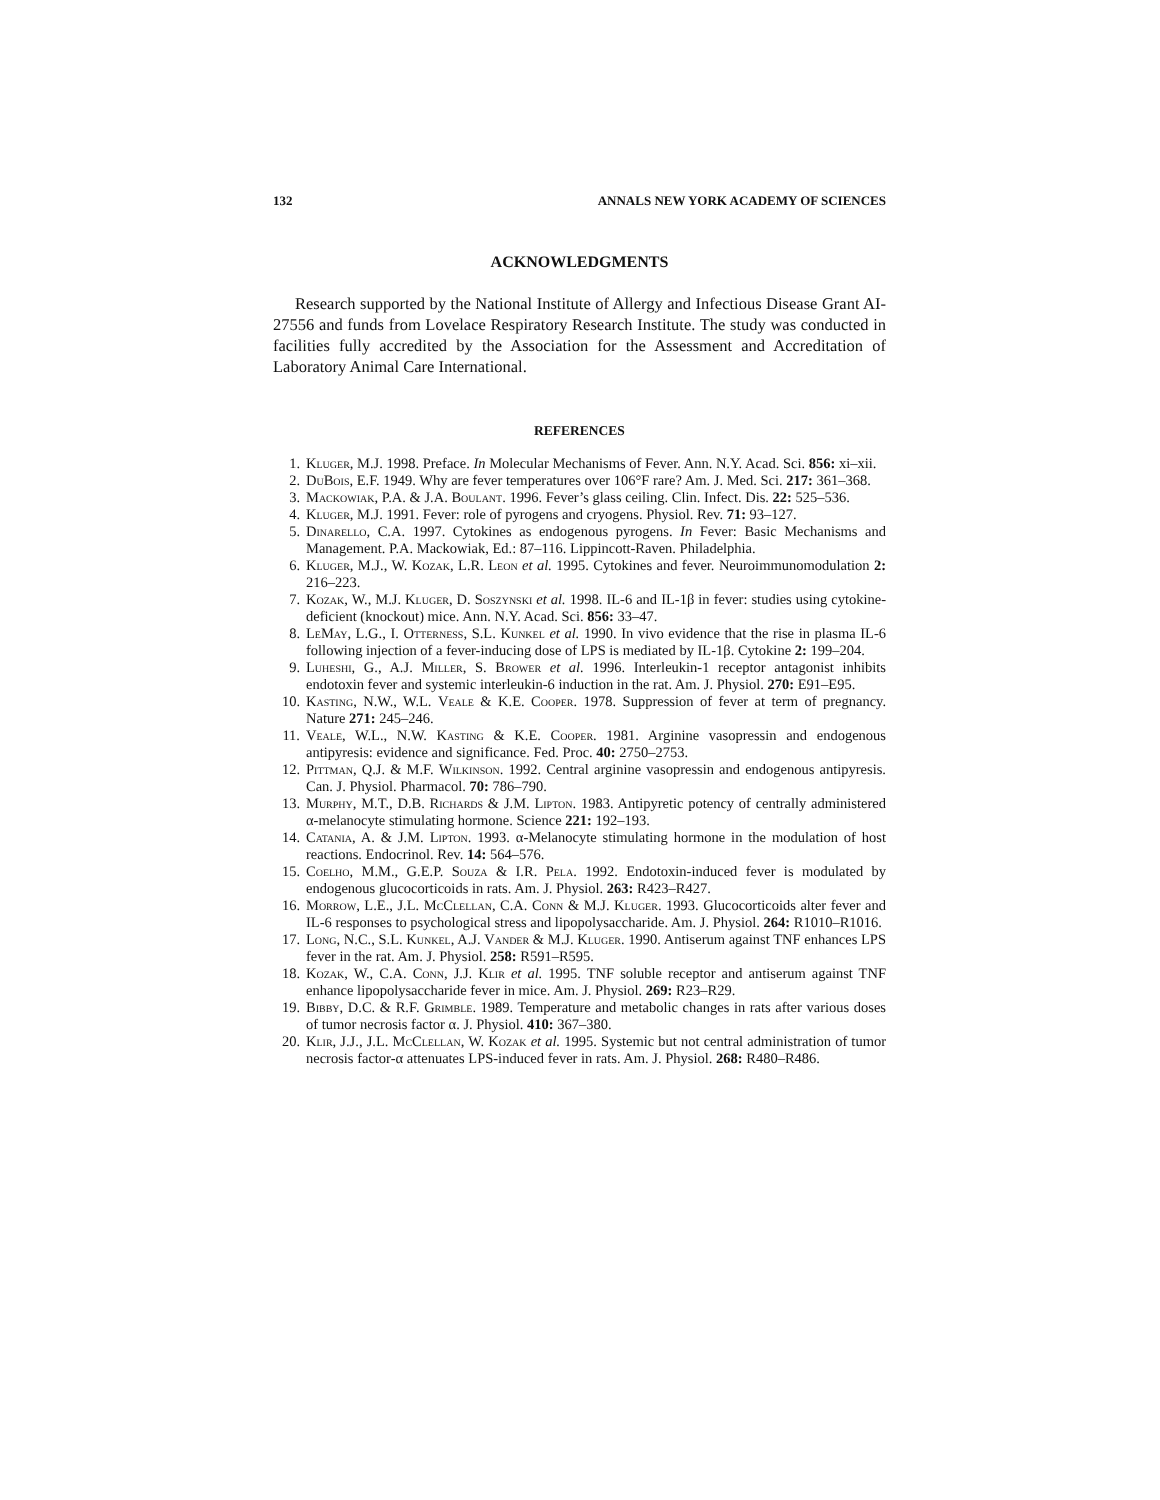132 ANNALS NEW YORK ACADEMY OF SCIENCES
ACKNOWLEDGMENTS
Research supported by the National Institute of Allergy and Infectious Disease Grant AI-27556 and funds from Lovelace Respiratory Research Institute. The study was conducted in facilities fully accredited by the Association for the Assessment and Accreditation of Laboratory Animal Care International.
REFERENCES
1. Kluger, M.J. 1998. Preface. In Molecular Mechanisms of Fever. Ann. N.Y. Acad. Sci. 856: xi–xii.
2. DuBois, E.F. 1949. Why are fever temperatures over 106°F rare? Am. J. Med. Sci. 217: 361–368.
3. Mackowiak, P.A. & J.A. Boulant. 1996. Fever’s glass ceiling. Clin. Infect. Dis. 22: 525–536.
4. Kluger, M.J. 1991. Fever: role of pyrogens and cryogens. Physiol. Rev. 71: 93–127.
5. Dinarello, C.A. 1997. Cytokines as endogenous pyrogens. In Fever: Basic Mechanisms and Management. P.A. Mackowiak, Ed.: 87–116. Lippincott-Raven. Philadelphia.
6. Kluger, M.J., W. Kozak, L.R. Leon et al. 1995. Cytokines and fever. Neuroimmunomodulation 2: 216–223.
7. Kozak, W., M.J. Kluger, D. Soszynski et al. 1998. IL-6 and IL-1β in fever: studies using cytokine-deficient (knockout) mice. Ann. N.Y. Acad. Sci. 856: 33–47.
8. LeMay, L.G., I. Otterness, S.L. Kunkel et al. 1990. In vivo evidence that the rise in plasma IL-6 following injection of a fever-inducing dose of LPS is mediated by IL-1β. Cytokine 2: 199–204.
9. Luheshi, G., A.J. Miller, S. Brower et al. 1996. Interleukin-1 receptor antagonist inhibits endotoxin fever and systemic interleukin-6 induction in the rat. Am. J. Physiol. 270: E91–E95.
10. Kasting, N.W., W.L. Veale & K.E. Cooper. 1978. Suppression of fever at term of pregnancy. Nature 271: 245–246.
11. Veale, W.L., N.W. Kasting & K.E. Cooper. 1981. Arginine vasopressin and endogenous antipyresis: evidence and significance. Fed. Proc. 40: 2750–2753.
12. Pittman, Q.J. & M.F. Wilkinson. 1992. Central arginine vasopressin and endogenous antipyresis. Can. J. Physiol. Pharmacol. 70: 786–790.
13. Murphy, M.T., D.B. Richards & J.M. Lipton. 1983. Antipyretic potency of centrally administered α-melanocyte stimulating hormone. Science 221: 192–193.
14. Catania, A. & J.M. Lipton. 1993. α-Melanocyte stimulating hormone in the modulation of host reactions. Endocrinol. Rev. 14: 564–576.
15. Coelho, M.M., G.E.P. Souza & I.R. Pela. 1992. Endotoxin-induced fever is modulated by endogenous glucocorticoids in rats. Am. J. Physiol. 263: R423–R427.
16. Morrow, L.E., J.L. McClellan, C.A. Conn & M.J. Kluger. 1993. Glucocorticoids alter fever and IL-6 responses to psychological stress and lipopolysaccharide. Am. J. Physiol. 264: R1010–R1016.
17. Long, N.C., S.L. Kunkel, A.J. Vander & M.J. Kluger. 1990. Antiserum against TNF enhances LPS fever in the rat. Am. J. Physiol. 258: R591–R595.
18. Kozak, W., C.A. Conn, J.J. Klir et al. 1995. TNF soluble receptor and antiserum against TNF enhance lipopolysaccharide fever in mice. Am. J. Physiol. 269: R23–R29.
19. Bibby, D.C. & R.F. Grimble. 1989. Temperature and metabolic changes in rats after various doses of tumor necrosis factor α. J. Physiol. 410: 367–380.
20. Klir, J.J., J.L. McClellan, W. Kozak et al. 1995. Systemic but not central administration of tumor necrosis factor-α attenuates LPS-induced fever in rats. Am. J. Physiol. 268: R480–R486.